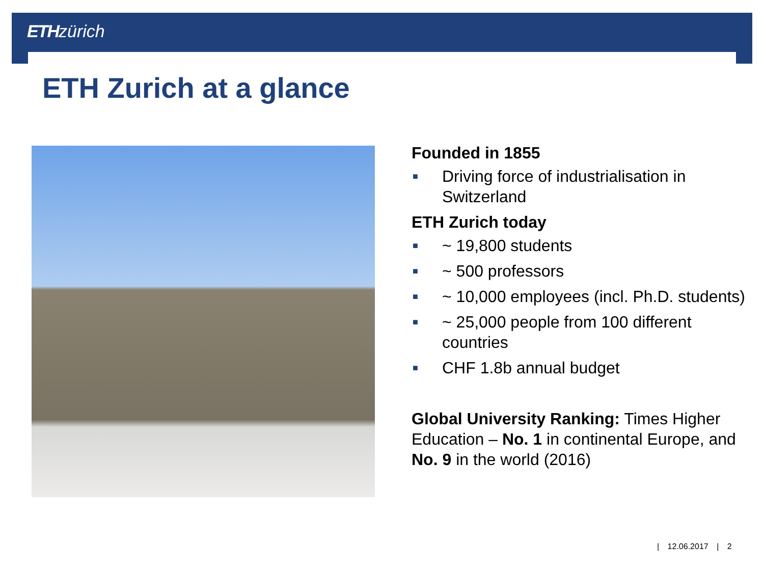ETH zürich
ETH Zurich at a glance
Founded in 1855
■ Driving force of industrialisation in Switzerland
ETH Zurich today
■ ~ 19,800 students
■ ~ 500 professors
■ ~ 10,000 employees (incl. Ph.D. students)
■ ~ 25,000 people from 100 different countries
■ CHF 1.8b annual budget
Global University Ranking: Times Higher Education – No. 1 in continental Europe, and No. 9 in the world (2016)
| 12.06.2017 | 2